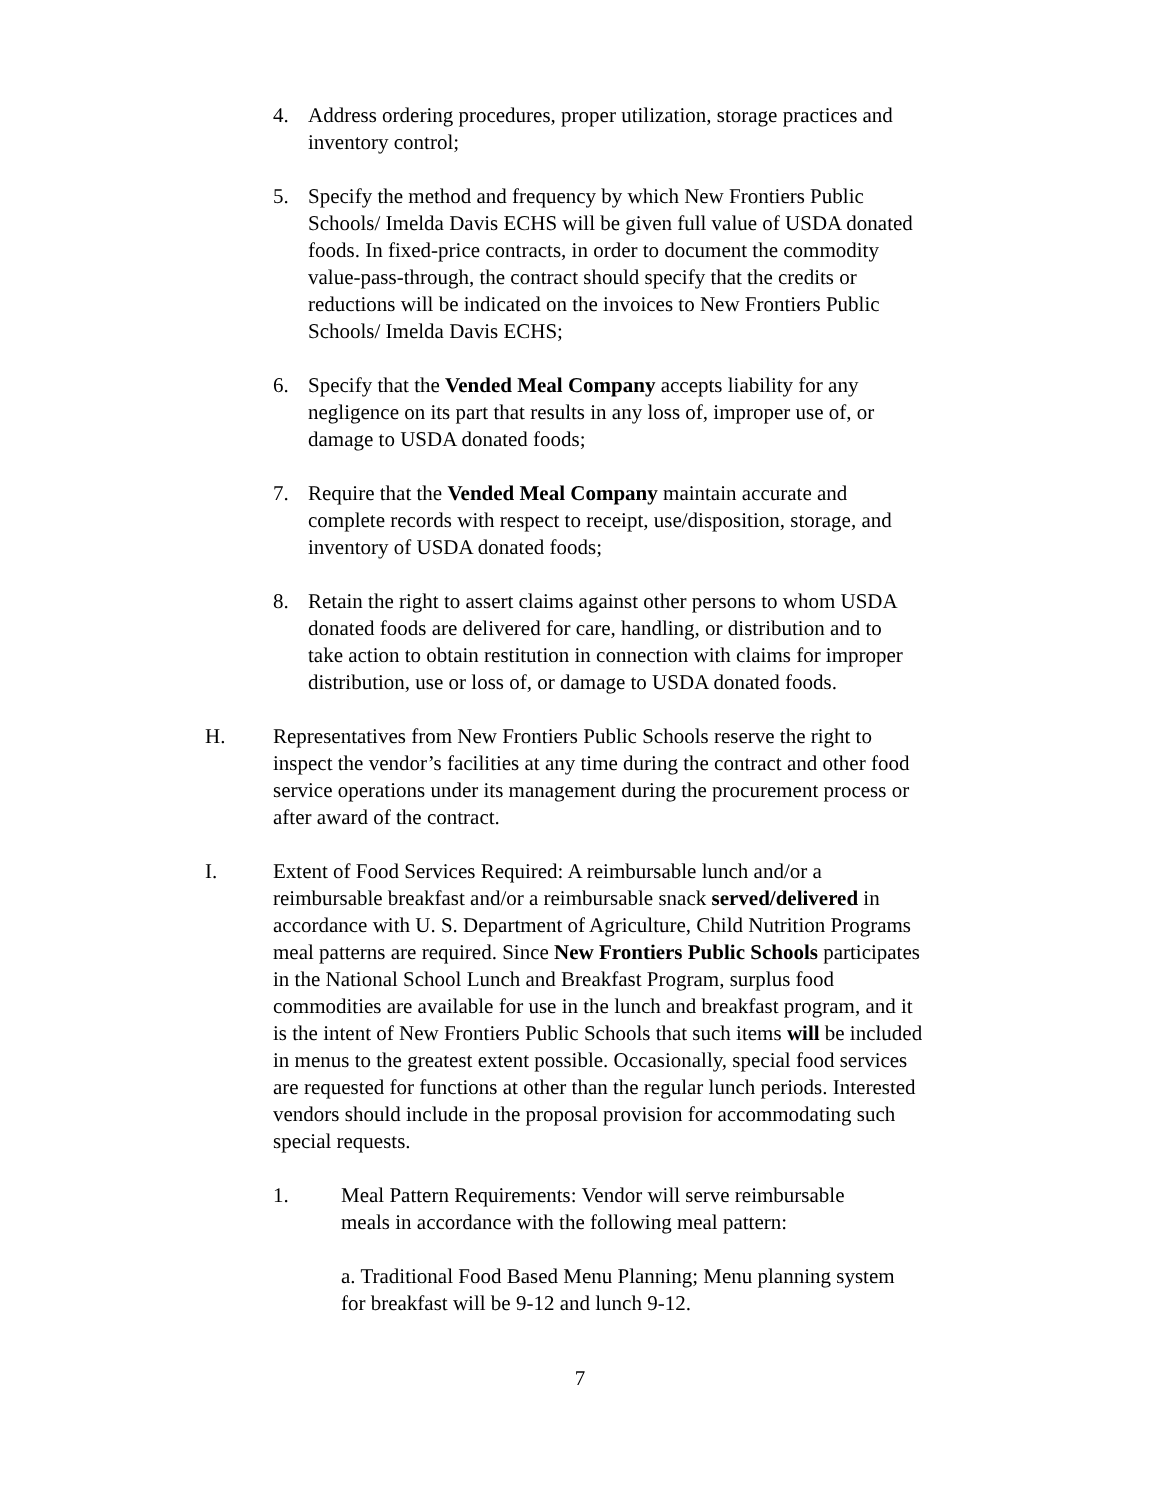4. Address ordering procedures, proper utilization, storage practices and inventory control;
5. Specify the method and frequency by which New Frontiers Public Schools/ Imelda Davis ECHS will be given full value of USDA donated foods. In fixed-price contracts, in order to document the commodity value-pass-through, the contract should specify that the credits or reductions will be indicated on the invoices to New Frontiers Public Schools/ Imelda Davis ECHS;
6. Specify that the Vended Meal Company accepts liability for any negligence on its part that results in any loss of, improper use of, or damage to USDA donated foods;
7. Require that the Vended Meal Company maintain accurate and complete records with respect to receipt, use/disposition, storage, and inventory of USDA donated foods;
8. Retain the right to assert claims against other persons to whom USDA donated foods are delivered for care, handling, or distribution and to take action to obtain restitution in connection with claims for improper distribution, use or loss of, or damage to USDA donated foods.
H. Representatives from New Frontiers Public Schools reserve the right to inspect the vendor’s facilities at any time during the contract and other food service operations under its management during the procurement process or after award of the contract.
I. Extent of Food Services Required: A reimbursable lunch and/or a reimbursable breakfast and/or a reimbursable snack served/delivered in accordance with U. S. Department of Agriculture, Child Nutrition Programs meal patterns are required. Since New Frontiers Public Schools participates in the National School Lunch and Breakfast Program, surplus food commodities are available for use in the lunch and breakfast program, and it is the intent of New Frontiers Public Schools that such items will be included in menus to the greatest extent possible. Occasionally, special food services are requested for functions at other than the regular lunch periods. Interested vendors should include in the proposal provision for accommodating such special requests.
1. Meal Pattern Requirements: Vendor will serve reimbursable meals in accordance with the following meal pattern:
a. Traditional Food Based Menu Planning; Menu planning system for breakfast will be 9-12 and lunch 9-12.
7